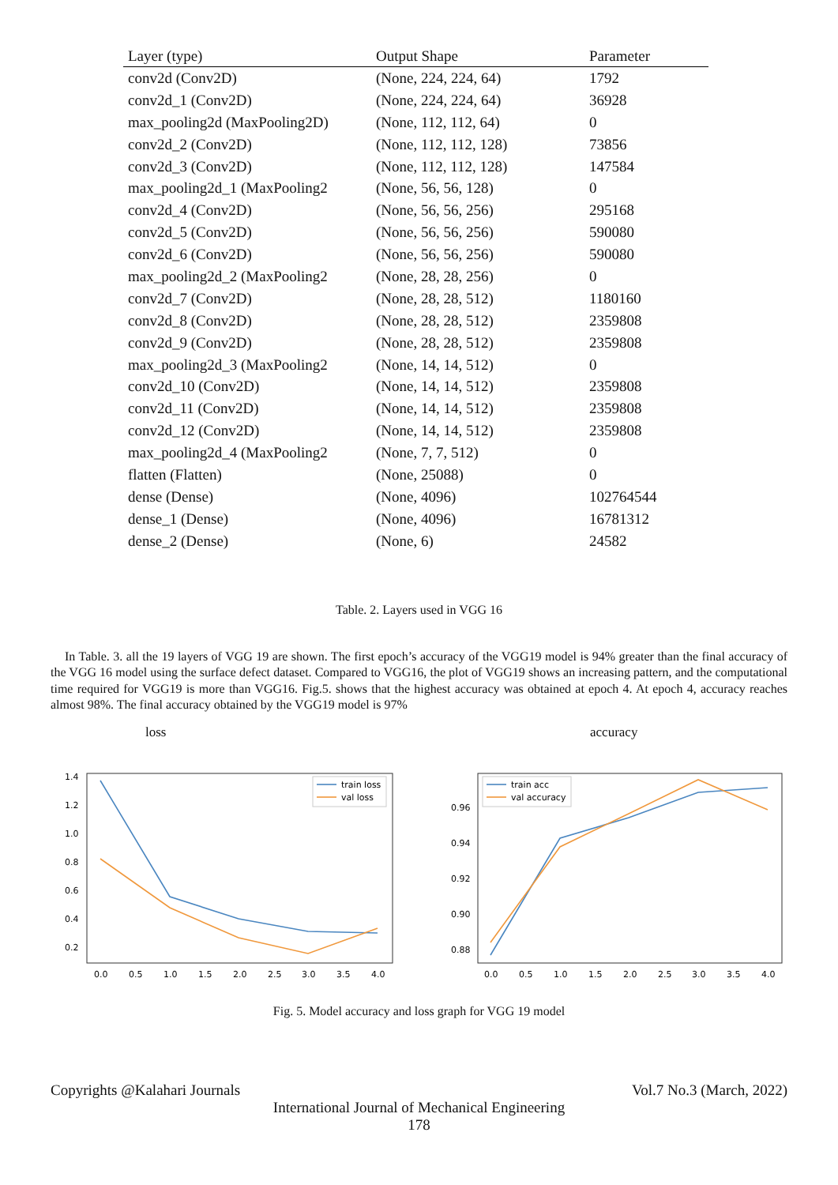| Layer (type) | Output Shape | Parameter |
| --- | --- | --- |
| conv2d (Conv2D) | (None, 224, 224, 64) | 1792 |
| conv2d_1 (Conv2D) | (None, 224, 224, 64) | 36928 |
| max_pooling2d (MaxPooling2D) | (None, 112, 112, 64) | 0 |
| conv2d_2 (Conv2D) | (None, 112, 112, 128) | 73856 |
| conv2d_3 (Conv2D) | (None, 112, 112, 128) | 147584 |
| max_pooling2d_1 (MaxPooling2 | (None, 56, 56, 128) | 0 |
| conv2d_4 (Conv2D) | (None, 56, 56, 256) | 295168 |
| conv2d_5 (Conv2D) | (None, 56, 56, 256) | 590080 |
| conv2d_6 (Conv2D) | (None, 56, 56, 256) | 590080 |
| max_pooling2d_2 (MaxPooling2 | (None, 28, 28, 256) | 0 |
| conv2d_7 (Conv2D) | (None, 28, 28, 512) | 1180160 |
| conv2d_8 (Conv2D) | (None, 28, 28, 512) | 2359808 |
| conv2d_9 (Conv2D) | (None, 28, 28, 512) | 2359808 |
| max_pooling2d_3 (MaxPooling2 | (None, 14, 14, 512) | 0 |
| conv2d_10 (Conv2D) | (None, 14, 14, 512) | 2359808 |
| conv2d_11 (Conv2D) | (None, 14, 14, 512) | 2359808 |
| conv2d_12 (Conv2D) | (None, 14, 14, 512) | 2359808 |
| max_pooling2d_4 (MaxPooling2 | (None, 7, 7, 512) | 0 |
| flatten (Flatten) | (None, 25088) | 0 |
| dense (Dense) | (None, 4096) | 102764544 |
| dense_1 (Dense) | (None, 4096) | 16781312 |
| dense_2 (Dense) | (None, 6) | 24582 |
Table. 2. Layers used in VGG 16
In Table. 3. all the 19 layers of VGG 19 are shown. The first epoch’s accuracy of the VGG19 model is 94% greater than the final accuracy of the VGG 16 model using the surface defect dataset. Compared to VGG16, the plot of VGG19 shows an increasing pattern, and the computational time required for VGG19 is more than VGG16. Fig.5. shows that the highest accuracy was obtained at epoch 4. At epoch 4, accuracy reaches almost 98%. The final accuracy obtained by the VGG19 model is 97%
loss
1.4
1.2
1.0
0.8
0.6
0.4
0.2
0.0
0.5
1.0
1.5
2.0
2.5
3.0
3.5
4.0
train loss
val loss
accuracy
0.96
0.94
0.92
0.90
0.88
0.0
0.5
1.0
1.5
2.0
2.5
3.0
3.5
4.0
train acc
val accuracy
Fig. 5. Model accuracy and loss graph for VGG 19 model
Copyrights @Kalahari Journals Vol.7 No.3 (March, 2022)
International Journal of Mechanical Engineering
178